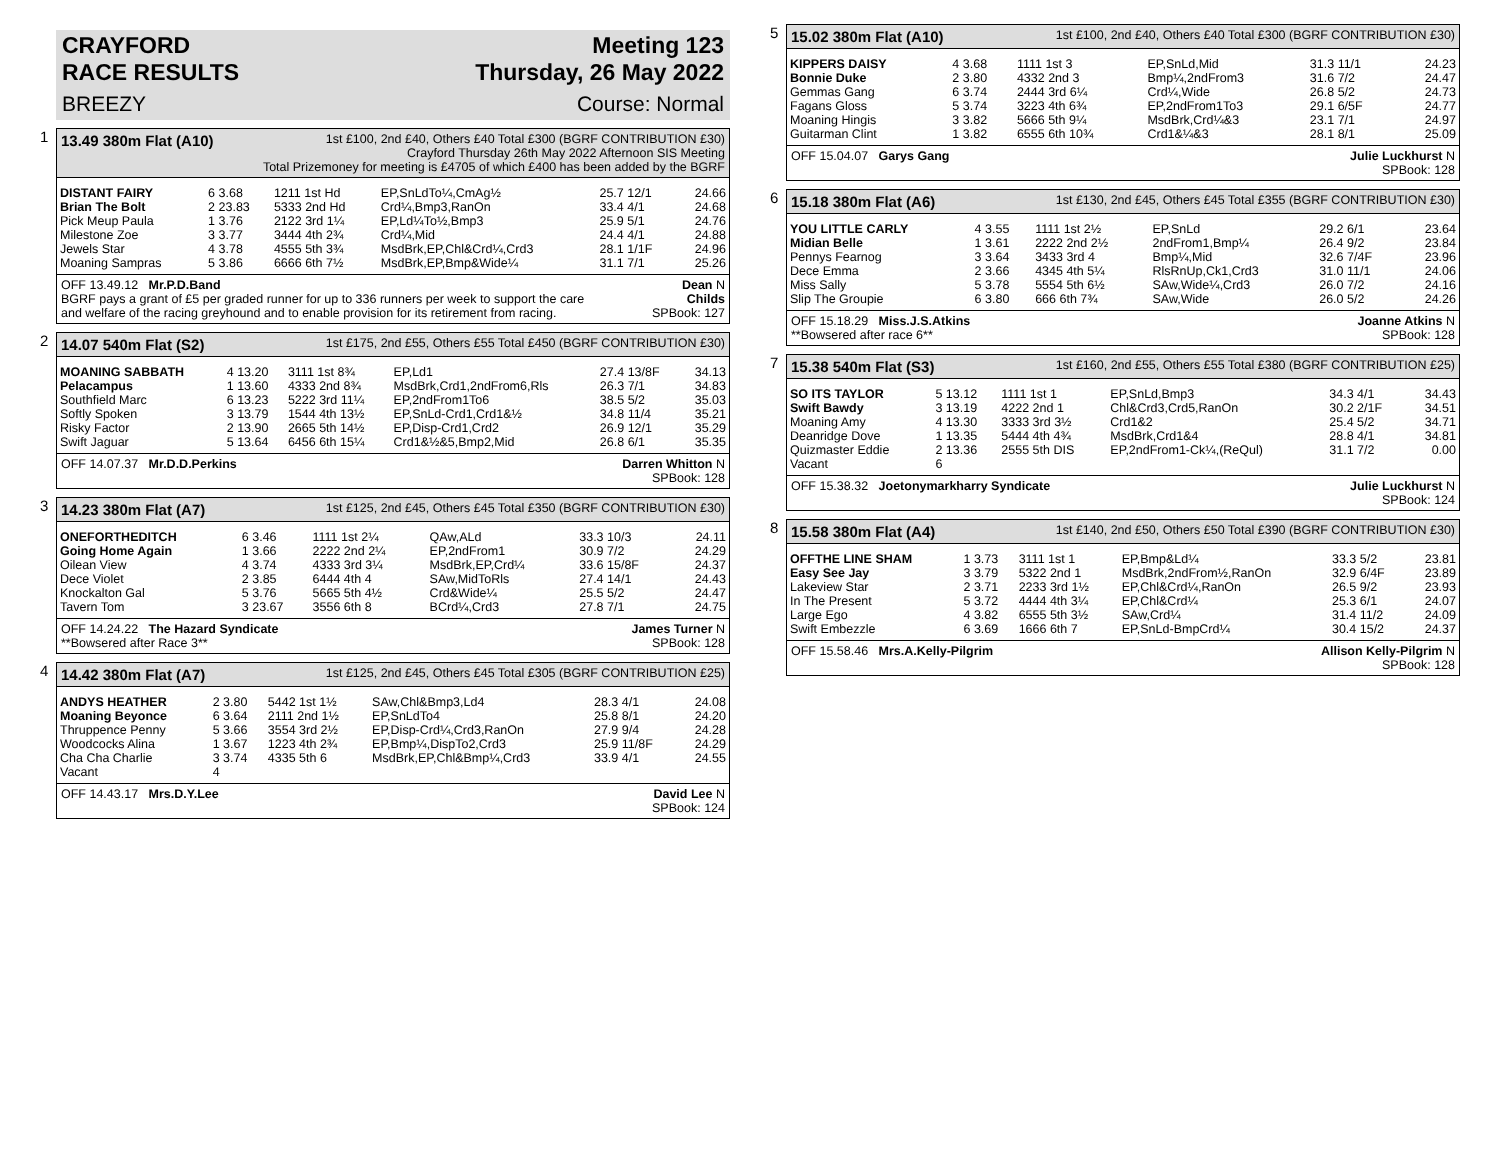CRAYFORD
RACE RESULTS Meeting 123
Thursday, 26 May 2022
BREEZY Course: Normal
1
13.49 380m Flat (A10) 1st £100, 2nd £40, Others £40 Total £300 (BGRF CONTRIBUTION £30)
Crayford Thursday 26th May 2022 Afternoon SIS Meeting
Total Prizemoney for meeting is £4705 of which £400 has been added by the BGRF
| DISTANT FAIRY | 6 3.68 | 1211 1st Hd | EP,SnLdTo¼,CmAg½ | 25.7 12/1 | 24.66 |
| Brian The Bolt | 2 23.83 | 5333 2nd Hd | Crd¼,Bmp3,RanOn | 33.4 4/1 | 24.68 |
| Pick Meup Paula | 1 3.76 | 2122 3rd 1¼ | EP,Ld¼To½,Bmp3 | 25.9 5/1 | 24.76 |
| Milestone Zoe | 3 3.77 | 3444 4th 2¾ | Crd¼,Mid | 24.4 4/1 | 24.88 |
| Jewels Star | 4 3.78 | 4555 5th 3¾ | MsdBrk,EP,Chl&Crd¼,Crd3 | 28.1 1/1F | 24.96 |
| Moaning Sampras | 5 3.86 | 6666 6th 7½ | MsdBrk,EP,Bmp&Wide¼ | 31.1 7/1 | 25.26 |
OFF 13.49.12 Mr.P.D.Band
BGRF pays a grant of £5 per graded runner for up to 336 runners per week to support the care
and welfare of the racing greyhound and to enable provision for its retirement from racing. Dean N
Childs
SPBook: 127
2
14.07 540m Flat (S2) 1st £175, 2nd £55, Others £55 Total £450 (BGRF CONTRIBUTION £30)
| MOANING SABBATH | 4 13.20 | 3111 1st 8¾ | EP,Ld1 | 27.4 13/8F | 34.13 |
| Pelacampus | 1 13.60 | 4333 2nd 8¾ | MsdBrk,Crd1,2ndFrom6,Rls | 26.3 7/1 | 34.83 |
| Southfield Marc | 6 13.23 | 5222 3rd 11¼ | EP,2ndFrom1To6 | 38.5 5/2 | 35.03 |
| Softly Spoken | 3 13.79 | 1544 4th 13½ | EP,SnLd-Crd1,Crd1&½ | 34.8 11/4 | 35.21 |
| Risky Factor | 2 13.90 | 2665 5th 14½ | EP,Disp-Crd1,Crd2 | 26.9 12/1 | 35.29 |
| Swift Jaguar | 5 13.64 | 6456 6th 15¼ | Crd1&½&5,Bmp2,Mid | 26.8 6/1 | 35.35 |
OFF 14.07.37 Mr.D.D.Perkins Darren Whitton N
SPBook: 128
3
14.23 380m Flat (A7) 1st £125, 2nd £45, Others £45 Total £350 (BGRF CONTRIBUTION £30)
| ONEFORTHEDITCH | 6 3.46 | 1111 1st 2¼ | QAw,ALd | 33.3 10/3 | 24.11 |
| Going Home Again | 1 3.66 | 2222 2nd 2¼ | EP,2ndFrom1 | 30.9 7/2 | 24.29 |
| Oilean View | 4 3.74 | 4333 3rd 3¼ | MsdBrk,EP,Crd¼ | 33.6 15/8F | 24.37 |
| Dece Violet | 2 3.85 | 6444 4th 4 | SAw,MidToRls | 27.4 14/1 | 24.43 |
| Knockalton Gal | 5 3.76 | 5665 5th 4½ | Crd&Wide¼ | 25.5 5/2 | 24.47 |
| Tavern Tom | 3 23.67 | 3556 6th 8 | BCrd¼,Crd3 | 27.8 7/1 | 24.75 |
OFF 14.24.22 The Hazard Syndicate
**Bowsered after Race 3** James Turner N
SPBook: 128
4
14.42 380m Flat (A7) 1st £125, 2nd £45, Others £45 Total £305 (BGRF CONTRIBUTION £25)
| ANDYS HEATHER | 2 3.80 | 5442 1st 1½ | SAw,Chl&Bmp3,Ld4 | 28.3 4/1 | 24.08 |
| Moaning Beyonce | 6 3.64 | 2111 2nd 1½ | EP,SnLdTo4 | 25.8 8/1 | 24.20 |
| Thruppence Penny | 5 3.66 | 3554 3rd 2½ | EP,Disp-Crd¼,Crd3,RanOn | 27.9 9/4 | 24.28 |
| Woodcocks Alina | 1 3.67 | 1223 4th 2¾ | EP,Bmp¼,DispTo2,Crd3 | 25.9 11/8F | 24.29 |
| Cha Cha Charlie | 3 3.74 | 4335 5th 6 | MsdBrk,EP,Chl&Bmp¼,Crd3 | 33.9 4/1 | 24.55 |
| Vacant | 4 | | | | |
OFF 14.43.17 Mrs.D.Y.Lee David Lee N
SPBook: 124
5
15.02 380m Flat (A10) 1st £100, 2nd £40, Others £40 Total £300 (BGRF CONTRIBUTION £30)
| KIPPERS DAISY | 4 3.68 | 1111 1st 3 | EP,SnLd,Mid | 31.3 11/1 | 24.23 |
| Bonnie Duke | 2 3.80 | 4332 2nd 3 | Bmp¼,2ndFrom3 | 31.6 7/2 | 24.47 |
| Gemmas Gang | 6 3.74 | 2444 3rd 6¼ | Crd¼,Wide | 26.8 5/2 | 24.73 |
| Fagans Gloss | 5 3.74 | 3223 4th 6¾ | EP,2ndFrom1To3 | 29.1 6/5F | 24.77 |
| Moaning Hingis | 3 3.82 | 5666 5th 9¼ | MsdBrk,Crd¼&3 | 23.1 7/1 | 24.97 |
| Guitarman Clint | 1 3.82 | 6555 6th 10¾ | Crd1&¼&3 | 28.1 8/1 | 25.09 |
OFF 15.04.07 Garys Gang Julie Luckhurst N
SPBook: 128
6
15.18 380m Flat (A6) 1st £130, 2nd £45, Others £45 Total £355 (BGRF CONTRIBUTION £30)
| YOU LITTLE CARLY | 4 3.55 | 1111 1st 2½ | EP,SnLd | 29.2 6/1 | 23.64 |
| Midian Belle | 1 3.61 | 2222 2nd 2½ | 2ndFrom1,Bmp¼ | 26.4 9/2 | 23.84 |
| Pennys Fearnog | 3 3.64 | 3433 3rd 4 | Bmp¼,Mid | 32.6 7/4F | 23.96 |
| Dece Emma | 2 3.66 | 4345 4th 5¼ | RlsRnUp,Ck1,Crd3 | 31.0 11/1 | 24.06 |
| Miss Sally | 5 3.78 | 5554 5th 6½ | SAw,Wide¼,Crd3 | 26.0 7/2 | 24.16 |
| Slip The Groupie | 6 3.80 | 666 6th 7¾ | SAw,Wide | 26.0 5/2 | 24.26 |
OFF 15.18.29 Miss.J.S.Atkins
**Bowsered after race 6** Joanne Atkins N
SPBook: 128
7
15.38 540m Flat (S3) 1st £160, 2nd £55, Others £55 Total £380 (BGRF CONTRIBUTION £25)
| SO ITS TAYLOR | 5 13.12 | 1111 1st 1 | EP,SnLd,Bmp3 | 34.3 4/1 | 34.43 |
| Swift Bawdy | 3 13.19 | 4222 2nd 1 | Chl&Crd3,Crd5,RanOn | 30.2 2/1F | 34.51 |
| Moaning Amy | 4 13.30 | 3333 3rd 3½ | Crd1&2 | 25.4 5/2 | 34.71 |
| Deanridge Dove | 1 13.35 | 5444 4th 4¾ | MsdBrk,Crd1&4 | 28.8 4/1 | 34.81 |
| Quizmaster Eddie | 2 13.36 | 2555 5th DIS | EP,2ndFrom1-Ck¼,(ReQul) | 31.1 7/2 | 0.00 |
| Vacant | 6 | | | | |
OFF 15.38.32 Joetonymarkharry Syndicate Julie Luckhurst N
SPBook: 124
8
15.58 380m Flat (A4) 1st £140, 2nd £50, Others £50 Total £390 (BGRF CONTRIBUTION £30)
| OFFTHE LINE SHAM | 1 3.73 | 3111 1st 1 | EP,Bmp&Ld¼ | 33.3 5/2 | 23.81 |
| Easy See Jay | 3 3.79 | 5322 2nd 1 | MsdBrk,2ndFrom½,RanOn | 32.9 6/4F | 23.89 |
| Lakeview Star | 2 3.71 | 2233 3rd 1½ | EP,Chl&Crd¼,RanOn | 26.5 9/2 | 23.93 |
| In The Present | 5 3.72 | 4444 4th 3¼ | EP,Chl&Crd¼ | 25.3 6/1 | 24.07 |
| Large Ego | 4 3.82 | 6555 5th 3½ | SAw,Crd¼ | 31.4 11/2 | 24.09 |
| Swift Embezzle | 6 3.69 | 1666 6th 7 | EP,SnLd-BmpCrd¼ | 30.4 15/2 | 24.37 |
OFF 15.58.46 Mrs.A.Kelly-Pilgrim Allison Kelly-Pilgrim N
SPBook: 128